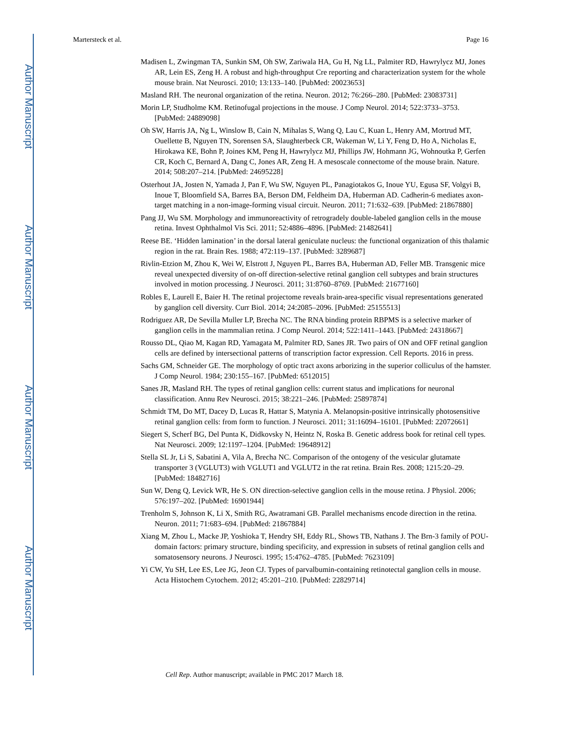Author Manuscript
Author Manuscript
Author Manuscript
Author Manuscript
Martersteck et al. Page 16
Madisen L, Zwingman TA, Sunkin SM, Oh SW, Zariwala HA, Gu H, Ng LL, Palmiter RD, Hawrylycz MJ, Jones AR, Lein ES, Zeng H. A robust and high-throughput Cre reporting and characterization system for the whole mouse brain. Nat Neurosci. 2010; 13:133–140. [PubMed: 20023653]
Masland RH. The neuronal organization of the retina. Neuron. 2012; 76:266–280. [PubMed: 23083731]
Morin LP, Studholme KM. Retinofugal projections in the mouse. J Comp Neurol. 2014; 522:3733–3753. [PubMed: 24889098]
Oh SW, Harris JA, Ng L, Winslow B, Cain N, Mihalas S, Wang Q, Lau C, Kuan L, Henry AM, Mortrud MT, Ouellette B, Nguyen TN, Sorensen SA, Slaughterbeck CR, Wakeman W, Li Y, Feng D, Ho A, Nicholas E, Hirokawa KE, Bohn P, Joines KM, Peng H, Hawrylycz MJ, Phillips JW, Hohmann JG, Wohnoutka P, Gerfen CR, Koch C, Bernard A, Dang C, Jones AR, Zeng H. A mesoscale connectome of the mouse brain. Nature. 2014; 508:207–214. [PubMed: 24695228]
Osterhout JA, Josten N, Yamada J, Pan F, Wu SW, Nguyen PL, Panagiotakos G, Inoue YU, Egusa SF, Volgyi B, Inoue T, Bloomfield SA, Barres BA, Berson DM, Feldheim DA, Huberman AD. Cadherin-6 mediates axon-target matching in a non-image-forming visual circuit. Neuron. 2011; 71:632–639. [PubMed: 21867880]
Pang JJ, Wu SM. Morphology and immunoreactivity of retrogradely double-labeled ganglion cells in the mouse retina. Invest Ophthalmol Vis Sci. 2011; 52:4886–4896. [PubMed: 21482641]
Reese BE. ‘Hidden lamination’ in the dorsal lateral geniculate nucleus: the functional organization of this thalamic region in the rat. Brain Res. 1988; 472:119–137. [PubMed: 3289687]
Rivlin-Etzion M, Zhou K, Wei W, Elstrott J, Nguyen PL, Barres BA, Huberman AD, Feller MB. Transgenic mice reveal unexpected diversity of on-off direction-selective retinal ganglion cell subtypes and brain structures involved in motion processing. J Neurosci. 2011; 31:8760–8769. [PubMed: 21677160]
Robles E, Laurell E, Baier H. The retinal projectome reveals brain-area-specific visual representations generated by ganglion cell diversity. Curr Biol. 2014; 24:2085–2096. [PubMed: 25155513]
Rodriguez AR, De Sevilla Muller LP, Brecha NC. The RNA binding protein RBPMS is a selective marker of ganglion cells in the mammalian retina. J Comp Neurol. 2014; 522:1411–1443. [PubMed: 24318667]
Rousso DL, Qiao M, Kagan RD, Yamagata M, Palmiter RD, Sanes JR. Two pairs of ON and OFF retinal ganglion cells are defined by intersectional patterns of transcription factor expression. Cell Reports. 2016 in press.
Sachs GM, Schneider GE. The morphology of optic tract axons arborizing in the superior colliculus of the hamster. J Comp Neurol. 1984; 230:155–167. [PubMed: 6512015]
Sanes JR, Masland RH. The types of retinal ganglion cells: current status and implications for neuronal classification. Annu Rev Neurosci. 2015; 38:221–246. [PubMed: 25897874]
Schmidt TM, Do MT, Dacey D, Lucas R, Hattar S, Matynia A. Melanopsin-positive intrinsically photosensitive retinal ganglion cells: from form to function. J Neurosci. 2011; 31:16094–16101. [PubMed: 22072661]
Siegert S, Scherf BG, Del Punta K, Didkovsky N, Heintz N, Roska B. Genetic address book for retinal cell types. Nat Neurosci. 2009; 12:1197–1204. [PubMed: 19648912]
Stella SL Jr, Li S, Sabatini A, Vila A, Brecha NC. Comparison of the ontogeny of the vesicular glutamate transporter 3 (VGLUT3) with VGLUT1 and VGLUT2 in the rat retina. Brain Res. 2008; 1215:20–29. [PubMed: 18482716]
Sun W, Deng Q, Levick WR, He S. ON direction-selective ganglion cells in the mouse retina. J Physiol. 2006; 576:197–202. [PubMed: 16901944]
Trenholm S, Johnson K, Li X, Smith RG, Awatramani GB. Parallel mechanisms encode direction in the retina. Neuron. 2011; 71:683–694. [PubMed: 21867884]
Xiang M, Zhou L, Macke JP, Yoshioka T, Hendry SH, Eddy RL, Shows TB, Nathans J. The Brn-3 family of POU-domain factors: primary structure, binding specificity, and expression in subsets of retinal ganglion cells and somatosensory neurons. J Neurosci. 1995; 15:4762–4785. [PubMed: 7623109]
Yi CW, Yu SH, Lee ES, Lee JG, Jeon CJ. Types of parvalbumin-containing retinotectal ganglion cells in mouse. Acta Histochem Cytochem. 2012; 45:201–210. [PubMed: 22829714]
Cell Rep. Author manuscript; available in PMC 2017 March 18.